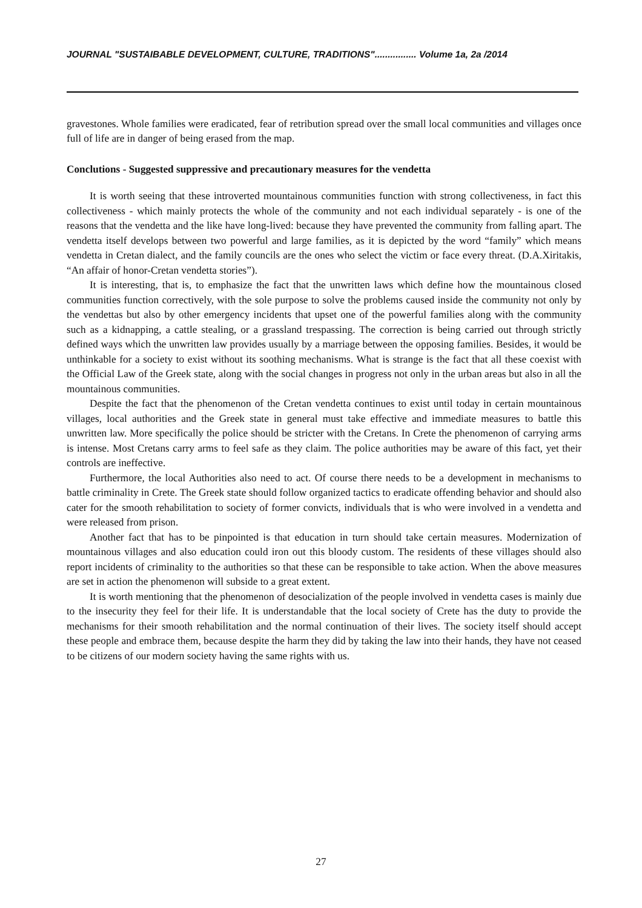JOURNAL "SUSTAIBABLE DEVELOPMENT, CULTURE, TRADITIONS"................ Volume 1a, 2a /2014
gravestones. Whole families were eradicated, fear of retribution spread over the small local communities and villages once full of life are in danger of being erased from the map.
Conclutions - Suggested suppressive and precautionary measures for the vendetta
It is worth seeing that these introverted mountainous communities function with strong collectiveness, in fact this collectiveness - which mainly protects the whole of the community and not each individual separately - is one of the reasons that the vendetta and the like have long-lived: because they have prevented the community from falling apart. The vendetta itself develops between two powerful and large families, as it is depicted by the word “family” which means vendetta in Cretan dialect, and the family councils are the ones who select the victim or face every threat. (D.A.Xiritakis, “An affair of honor-Cretan vendetta stories”).
It is interesting, that is, to emphasize the fact that the unwritten laws which define how the mountainous closed communities function correctively, with the sole purpose to solve the problems caused inside the community not only by the vendettas but also by other emergency incidents that upset one of the powerful families along with the community such as a kidnapping, a cattle stealing, or a grassland trespassing. The correction is being carried out through strictly defined ways which the unwritten law provides usually by a marriage between the opposing families. Besides, it would be unthinkable for a society to exist without its soothing mechanisms. What is strange is the fact that all these coexist with the Official Law of the Greek state, along with the social changes in progress not only in the urban areas but also in all the mountainous communities.
Despite the fact that the phenomenon of the Cretan vendetta continues to exist until today in certain mountainous villages, local authorities and the Greek state in general must take effective and immediate measures to battle this unwritten law. More specifically the police should be stricter with the Cretans. In Crete the phenomenon of carrying arms is intense. Most Cretans carry arms to feel safe as they claim. The police authorities may be aware of this fact, yet their controls are ineffective.
Furthermore, the local Authorities also need to act. Of course there needs to be a development in mechanisms to battle criminality in Crete. The Greek state should follow organized tactics to eradicate offending behavior and should also cater for the smooth rehabilitation to society of former convicts, individuals that is who were involved in a vendetta and were released from prison.
Another fact that has to be pinpointed is that education in turn should take certain measures. Modernization of mountainous villages and also education could iron out this bloody custom. The residents of these villages should also report incidents of criminality to the authorities so that these can be responsible to take action. When the above measures are set in action the phenomenon will subside to a great extent.
It is worth mentioning that the phenomenon of desocialization of the people involved in vendetta cases is mainly due to the insecurity they feel for their life. It is understandable that the local society of Crete has the duty to provide the mechanisms for their smooth rehabilitation and the normal continuation of their lives. The society itself should accept these people and embrace them, because despite the harm they did by taking the law into their hands, they have not ceased to be citizens of our modern society having the same rights with us.
27